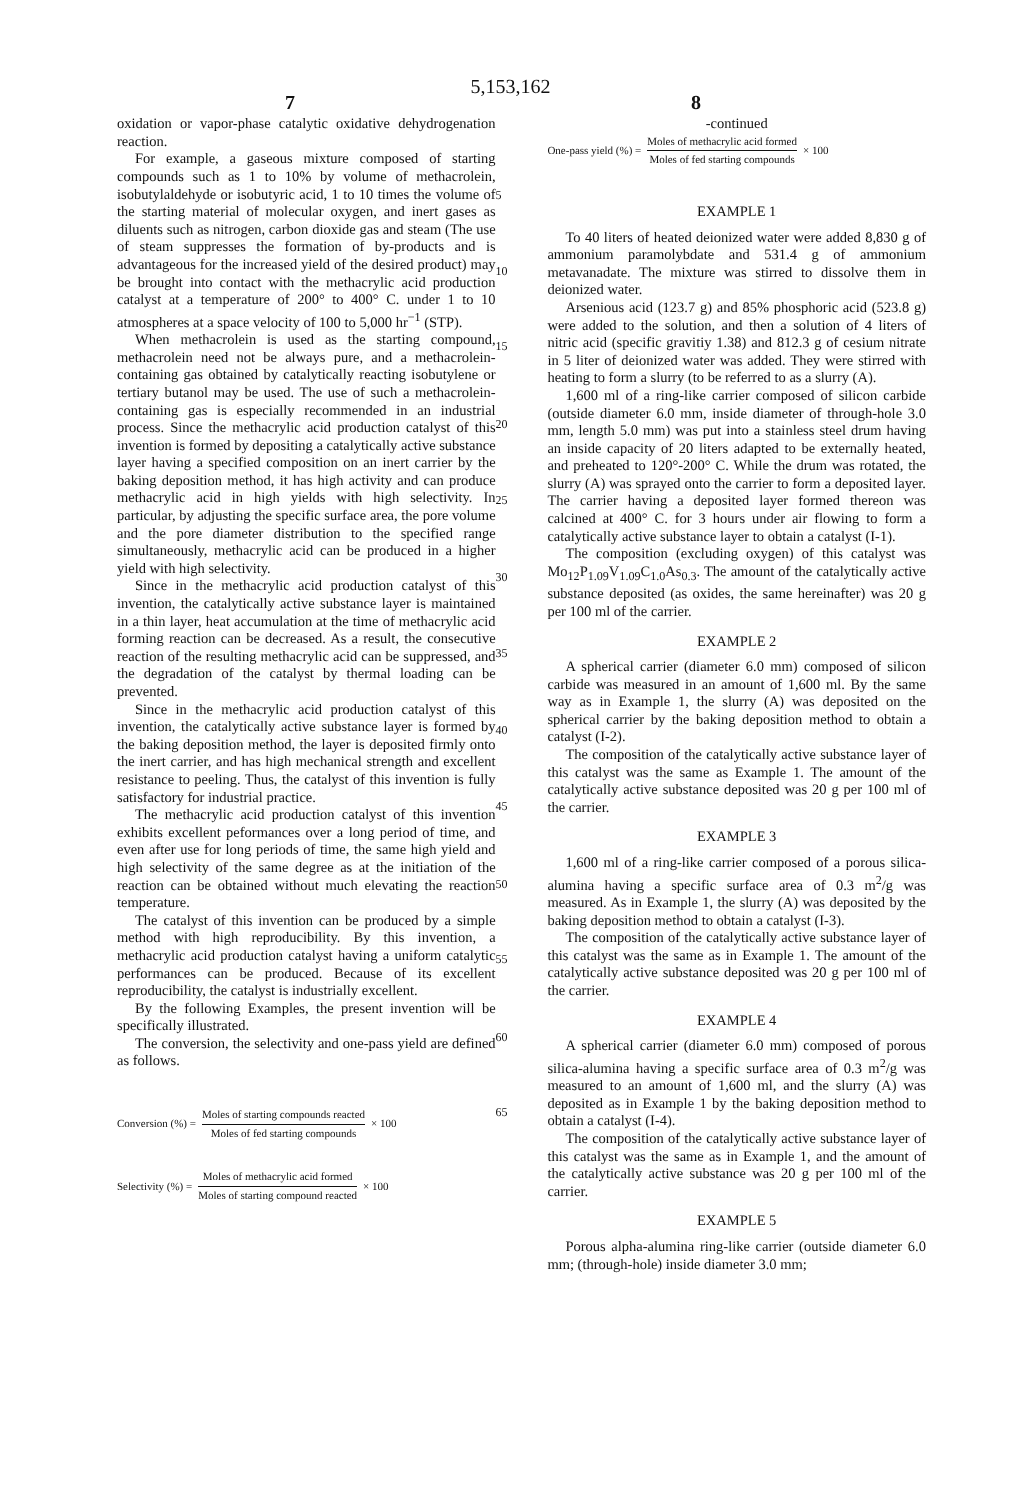5,153,162
7 8
oxidation or vapor-phase catalytic oxidative dehydrogenation reaction.
For example, a gaseous mixture composed of starting compounds such as 1 to 10% by volume of methacrolein, isobutylaldehyde or isobutyric acid, 1 to 10 times the volume of the starting material of molecular oxygen, and inert gases as diluents such as nitrogen, carbon dioxide gas and steam (The use of steam suppresses the formation of by-products and is advantageous for the increased yield of the desired product) may be brought into contact with the methacrylic acid production catalyst at a temperature of 200° to 400° C. under 1 to 10 atmospheres at a space velocity of 100 to 5,000 hr<sup>−1</sup> (STP).
When methacrolein is used as the starting compound, methacrolein need not be always pure, and a methacrolein-containing gas obtained by catalytically reacting isobutylene or tertiary butanol may be used. The use of such a methacrolein-containing gas is especially recommended in an industrial process. Since the methacrylic acid production catalyst of this invention is formed by depositing a catalytically active substance layer having a specified composition on an inert carrier by the baking deposition method, it has high activity and can produce methacrylic acid in high yields with high selectivity. In particular, by adjusting the specific surface area, the pore volume and the pore diameter distribution to the specified range simultaneously, methacrylic acid can be produced in a higher yield with high selectivity.
Since in the methacrylic acid production catalyst of this invention, the catalytically active substance layer is maintained in a thin layer, heat accumulation at the time of methacrylic acid forming reaction can be decreased. As a result, the consecutive reaction of the resulting methacrylic acid can be suppressed, and the degradation of the catalyst by thermal loading can be prevented.
Since in the methacrylic acid production catalyst of this invention, the catalytically active substance layer is formed by the baking deposition method, the layer is deposited firmly onto the inert carrier, and has high mechanical strength and excellent resistance to peeling. Thus, the catalyst of this invention is fully satisfactory for industrial practice.
The methacrylic acid production catalyst of this invention exhibits excellent peformances over a long period of time, and even after use for long periods of time, the same high yield and high selectivity of the same degree as at the initiation of the reaction can be obtained without much elevating the reaction temperature.
The catalyst of this invention can be produced by a simple method with high reproducibility. By this invention, a methacrylic acid production catalyst having a uniform catalytic performances can be produced. Because of its excellent reproducibility, the catalyst is industrially excellent.
By the following Examples, the present invention will be specifically illustrated.
The conversion, the selectivity and one-pass yield are defined as follows.
Conversion (%) = Moles of starting compounds reacted Moles of fed starting compounds × 100
Selectivity (%) = Moles of methacrylic acid formed Moles of starting compound reacted × 100
5
10
15
20
25
30
35
40
45
50
55
60
65
-continued
One-pass yield (%) = Moles of methacrylic acid formed Moles of fed starting compounds × 100
EXAMPLE 1
To 40 liters of heated deionized water were added 8,830 g of ammonium paramolybdate and 531.4 g of ammonium metavanadate. The mixture was stirred to dissolve them in deionized water.
Arsenious acid (123.7 g) and 85% phosphoric acid (523.8 g) were added to the solution, and then a solution of 4 liters of nitric acid (specific gravitiy 1.38) and 812.3 g of cesium nitrate in 5 liter of deionized water was added. They were stirred with heating to form a slurry (to be referred to as a slurry (A).
1,600 ml of a ring-like carrier composed of silicon carbide (outside diameter 6.0 mm, inside diameter of through-hole 3.0 mm, length 5.0 mm) was put into a stainless steel drum having an inside capacity of 20 liters adapted to be externally heated, and preheated to 120°-200° C. While the drum was rotated, the slurry (A) was sprayed onto the carrier to form a deposited layer. The carrier having a deposited layer formed thereon was calcined at 400° C. for 3 hours under air flowing to form a catalytically active substance layer to obtain a catalyst (I-1).
The composition (excluding oxygen) of this catalyst was Mo<sub>12</sub>P<sub>1.09</sub>V<sub>1.09</sub>C<sub>1.0</sub>As<sub>0.3</sub>. The amount of the catalytically active substance deposited (as oxides, the same hereinafter) was 20 g per 100 ml of the carrier.
EXAMPLE 2
A spherical carrier (diameter 6.0 mm) composed of silicon carbide was measured in an amount of 1,600 ml. By the same way as in Example 1, the slurry (A) was deposited on the spherical carrier by the baking deposition method to obtain a catalyst (I-2).
The composition of the catalytically active substance layer of this catalyst was the same as Example 1. The amount of the catalytically active substance deposited was 20 g per 100 ml of the carrier.
EXAMPLE 3
1,600 ml of a ring-like carrier composed of a porous silica-alumina having a specific surface area of 0.3 m<sup>2</sup>/g was measured. As in Example 1, the slurry (A) was deposited by the baking deposition method to obtain a catalyst (I-3).
The composition of the catalytically active substance layer of this catalyst was the same as in Example 1. The amount of the catalytically active substance deposited was 20 g per 100 ml of the carrier.
EXAMPLE 4
A spherical carrier (diameter 6.0 mm) composed of porous silica-alumina having a specific surface area of 0.3 m<sup>2</sup>/g was measured to an amount of 1,600 ml, and the slurry (A) was deposited as in Example 1 by the baking deposition method to obtain a catalyst (I-4).
The composition of the catalytically active substance layer of this catalyst was the same as in Example 1, and the amount of the catalytically active substance was 20 g per 100 ml of the carrier.
EXAMPLE 5
Porous alpha-alumina ring-like carrier (outside diameter 6.0 mm; (through-hole) inside diameter 3.0 mm;